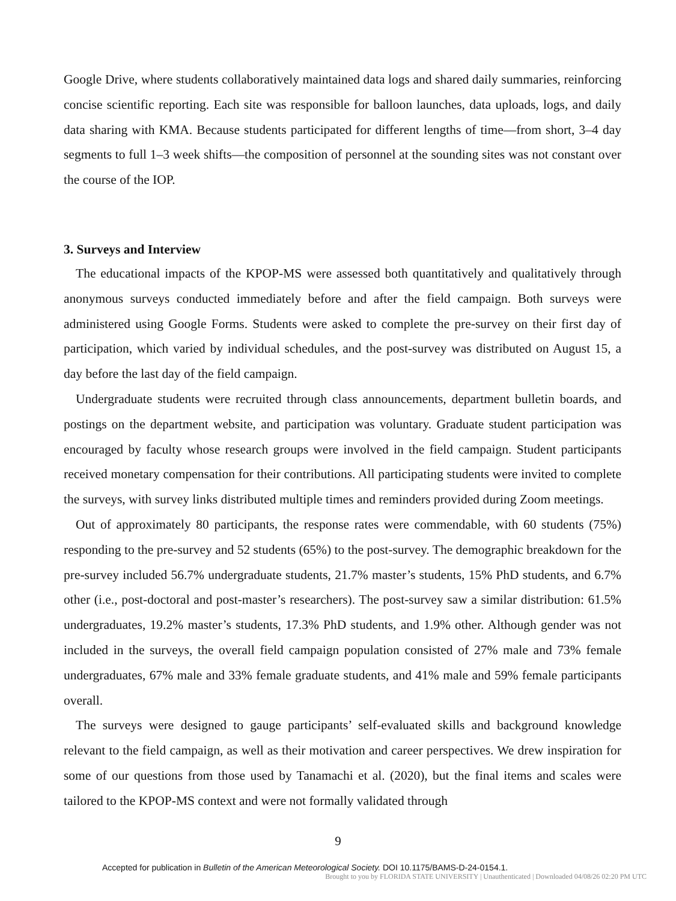Google Drive, where students collaboratively maintained data logs and shared daily summaries, reinforcing concise scientific reporting. Each site was responsible for balloon launches, data uploads, logs, and daily data sharing with KMA. Because students participated for different lengths of time—from short, 3–4 day segments to full 1–3 week shifts—the composition of personnel at the sounding sites was not constant over the course of the IOP.
3. Surveys and Interview
The educational impacts of the KPOP-MS were assessed both quantitatively and qualitatively through anonymous surveys conducted immediately before and after the field campaign. Both surveys were administered using Google Forms. Students were asked to complete the pre-survey on their first day of participation, which varied by individual schedules, and the post-survey was distributed on August 15, a day before the last day of the field campaign.
Undergraduate students were recruited through class announcements, department bulletin boards, and postings on the department website, and participation was voluntary. Graduate student participation was encouraged by faculty whose research groups were involved in the field campaign. Student participants received monetary compensation for their contributions. All participating students were invited to complete the surveys, with survey links distributed multiple times and reminders provided during Zoom meetings.
Out of approximately 80 participants, the response rates were commendable, with 60 students (75%) responding to the pre-survey and 52 students (65%) to the post-survey. The demographic breakdown for the pre-survey included 56.7% undergraduate students, 21.7% master’s students, 15% PhD students, and 6.7% other (i.e., post-doctoral and post-master’s researchers). The post-survey saw a similar distribution: 61.5% undergraduates, 19.2% master’s students, 17.3% PhD students, and 1.9% other. Although gender was not included in the surveys, the overall field campaign population consisted of 27% male and 73% female undergraduates, 67% male and 33% female graduate students, and 41% male and 59% female participants overall.
The surveys were designed to gauge participants’ self-evaluated skills and background knowledge relevant to the field campaign, as well as their motivation and career perspectives. We drew inspiration for some of our questions from those used by Tanamachi et al. (2020), but the final items and scales were tailored to the KPOP-MS context and were not formally validated through
9
Accepted for publication in Bulletin of the American Meteorological Society. DOI 10.1175/BAMS-D-24-0154.1.
Brought to you by FLORIDA STATE UNIVERSITY | Unauthenticated | Downloaded 04/08/26 02:20 PM UTC